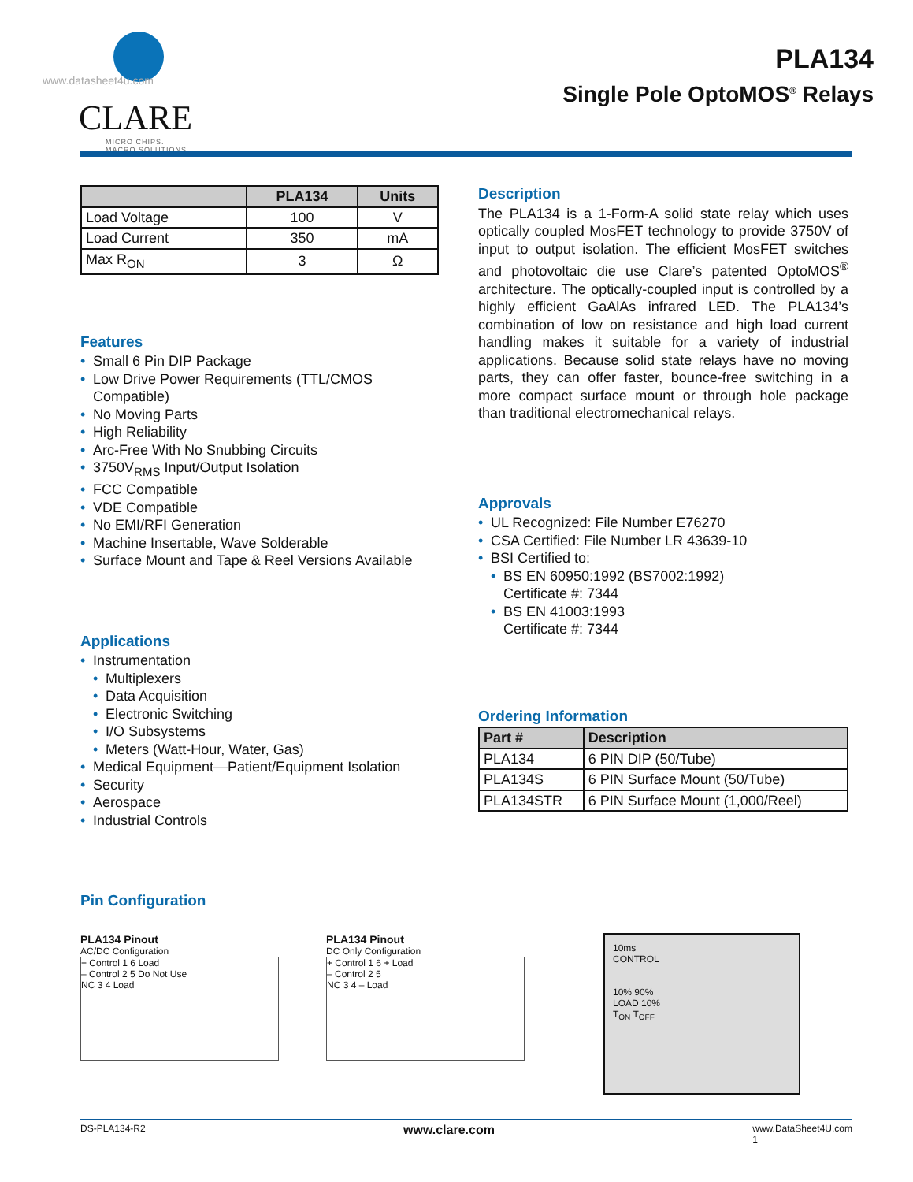www.datasheet4u.com
CLARE
MICRO CHIPS.
MACRO SOLUTIONS.
PLA134
Single Pole OptoMOS<sup>®</sup> Relays
| | PLA134 | Units |
| --- | --- | --- |
| Load Voltage | 100 | V |
| Load Current | 350 | mA |
| Max R<sub>ON</sub> | 3 | Ω |
Features
• Small 6 Pin DIP Package
• Low Drive Power Requirements (TTL/CMOS Compatible)
• No Moving Parts
• High Reliability
• Arc-Free With No Snubbing Circuits
• 3750V<sub>RMS</sub> Input/Output Isolation
• FCC Compatible
• VDE Compatible
• No EMI/RFI Generation
• Machine Insertable, Wave Solderable
• Surface Mount and Tape & Reel Versions Available
Applications
• Instrumentation
• Multiplexers
• Data Acquisition
• Electronic Switching
• I/O Subsystems
• Meters (Watt-Hour, Water, Gas)
• Medical Equipment—Patient/Equipment Isolation
• Security
• Aerospace
• Industrial Controls
Description
The PLA134 is a 1-Form-A solid state relay which uses optically coupled MosFET technology to provide 3750V of input to output isolation. The efficient MosFET switches and photovoltaic die use Clare’s patented OptoMOS<sup>®</sup> architecture. The optically-coupled input is controlled by a highly efficient GaAlAs infrared LED. The PLA134’s combination of low on resistance and high load current handling makes it suitable for a variety of industrial applications. Because solid state relays have no moving parts, they can offer faster, bounce-free switching in a more compact surface mount or through hole package than traditional electromechanical relays.
Approvals
• UL Recognized: File Number E76270
• CSA Certified: File Number LR 43639-10
• BSI Certified to:
• BS EN 60950:1992 (BS7002:1992)
Certificate #: 7344
• BS EN 41003:1993
Certificate #: 7344
Ordering Information
| Part # | Description |
| --- | --- |
| PLA134 | 6 PIN DIP (50/Tube) |
| PLA134S | 6 PIN Surface Mount (50/Tube) |
| PLA134STR | 6 PIN Surface Mount (1,000/Reel) |
Pin Configuration
PLA134 Pinout
AC/DC Configuration
+ Control 1 6 Load
– Control 2 5 Do Not Use
NC 3 4 Load
PLA134 Pinout
DC Only Configuration
+ Control 1 6 + Load
– Control 2 5
NC 3 4 – Load
10ms
CONTROL
10% 90%
LOAD 10%
T<sub>ON</sub> T<sub>OFF</sub>
DS-PLA134-R2 www.clare.com www.DataSheet4U.com
1